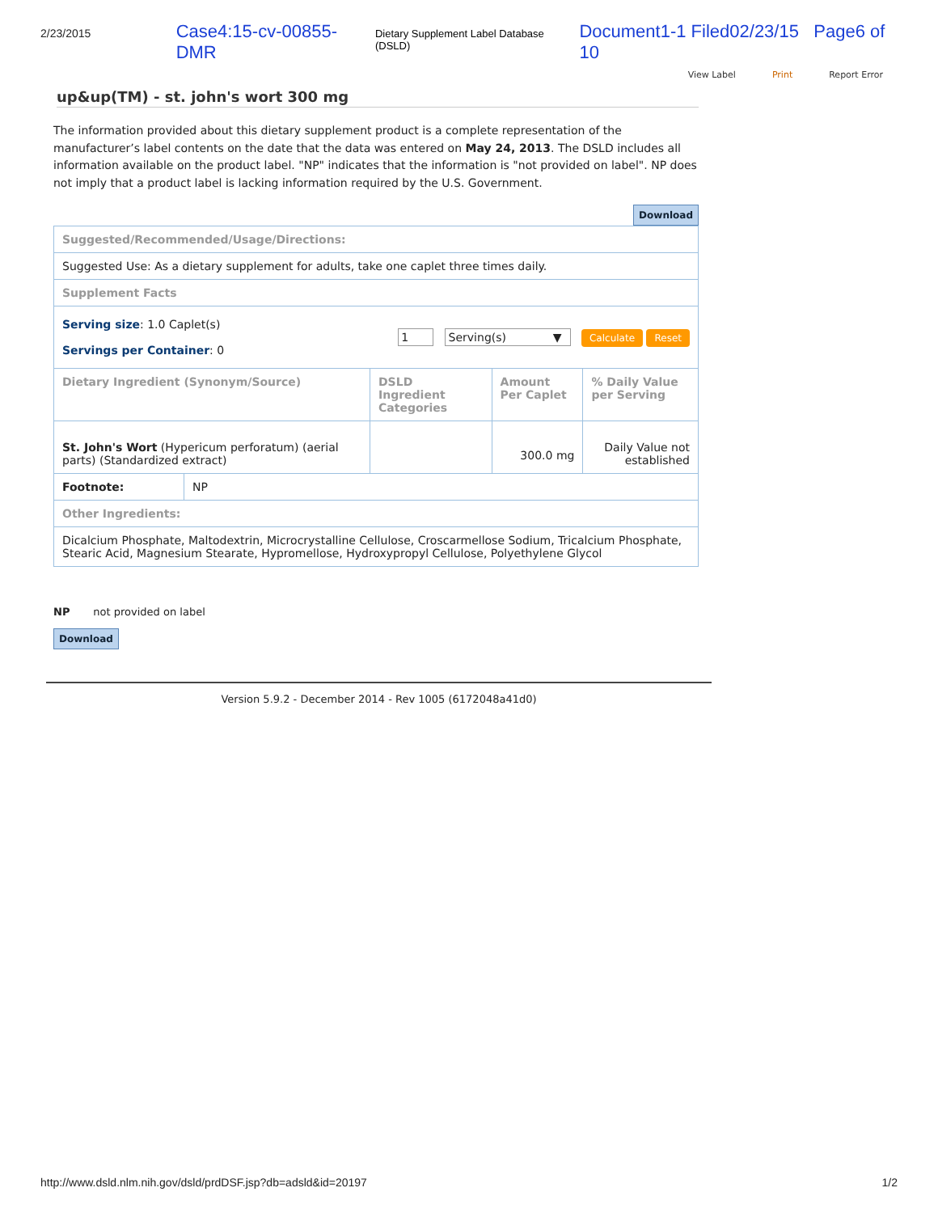2/23/2015 Case4:15-cv-00855-DMR Dietary Supplement Label Database (DSLD) Document1-1 Filed02/23/15 Page6 of 10
View Label Print Report Error
up&up(TM) - st. john's wort 300 mg
The information provided about this dietary supplement product is a complete representation of the manufacturer’s label contents on the date that the data was entered on May 24, 2013. The DSLD includes all information available on the product label. "NP" indicates that the information is "not provided on label". NP does not imply that a product label is lacking information required by the U.S. Government.
Download
| Suggested/Recommended/Usage/Directions: | | | |
| Suggested Use: As a dietary supplement for adults, take one caplet three times daily. | | | |
| Supplement Facts | | | |
| Serving size : 1.0 Caplet(s) Servings per Container : 0 1 Serving(s) ▼ Calculate Reset | | | |
| Dietary Ingredient (Synonym/Source) | DSLD Ingredient Categories | Amount Per Caplet | % Daily Value per Serving |
| St. John's Wort (Hypericum perforatum) (aerial parts) (Standardized extract) | | 300.0 mg | Daily Value not established |
| / Footnote: / NP / | | | |
| Other Ingredients: | | | |
| Dicalcium Phosphate, Maltodextrin, Microcrystalline Cellulose, Croscarmellose Sodium, Tricalcium Phosphate, Stearic Acid, Magnesium Stearate, Hypromellose, Hydroxypropyl Cellulose, Polyethylene Glycol | | | |
NP not provided on label
Download
Version 5.9.2 - December 2014 - Rev 1005 (6172048a41d0)
http://www.dsld.nlm.nih.gov/dsld/prdDSF.jsp?db=adsld&id=20197 1/2